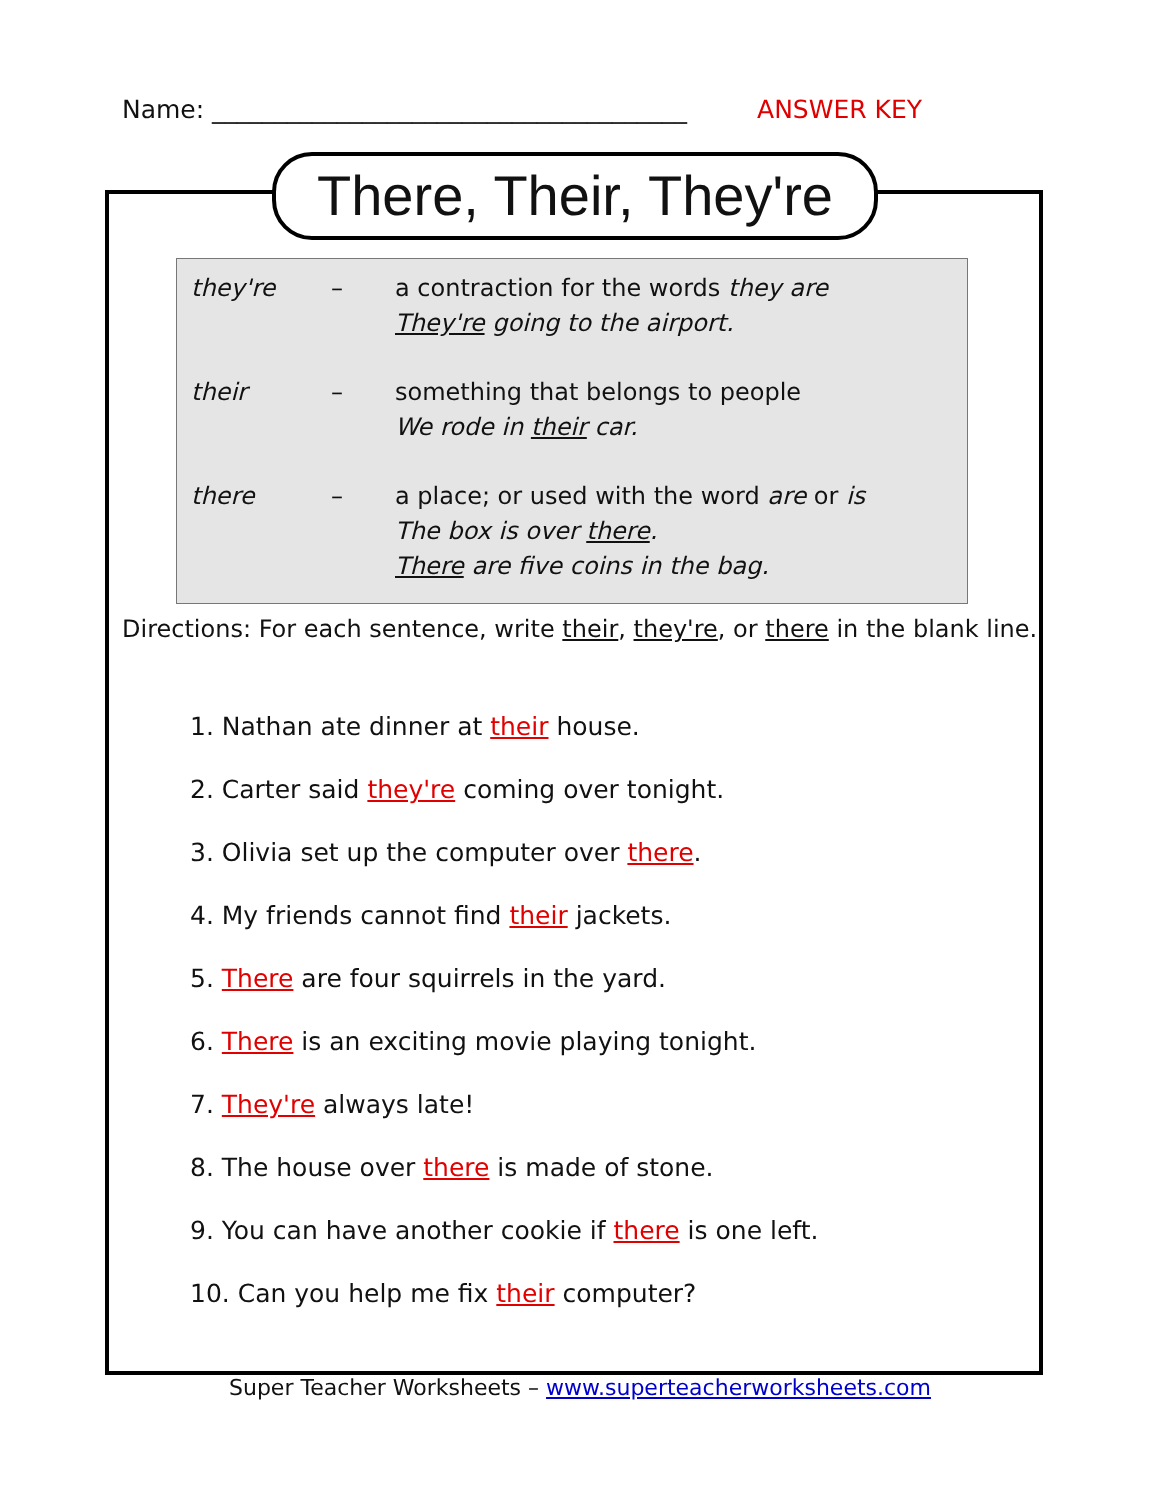Name: ______________________________________ ANSWER KEY
There, Their, They're
they're – a contraction for the words they are
They're going to the airport.
their – something that belongs to people
We rode in their car.
there – a place; or used with the word are or is
The box is over there.
There are five coins in the bag.
Directions: For each sentence, write their, they're, or there in the blank line.
1. Nathan ate dinner at their house.
2. Carter said they're coming over tonight.
3. Olivia set up the computer over there.
4. My friends cannot find their jackets.
5. There are four squirrels in the yard.
6. There is an exciting movie playing tonight.
7. They're always late!
8. The house over there is made of stone.
9. You can have another cookie if there is one left.
10. Can you help me fix their computer?
Super Teacher Worksheets – www.superteacherworksheets.com